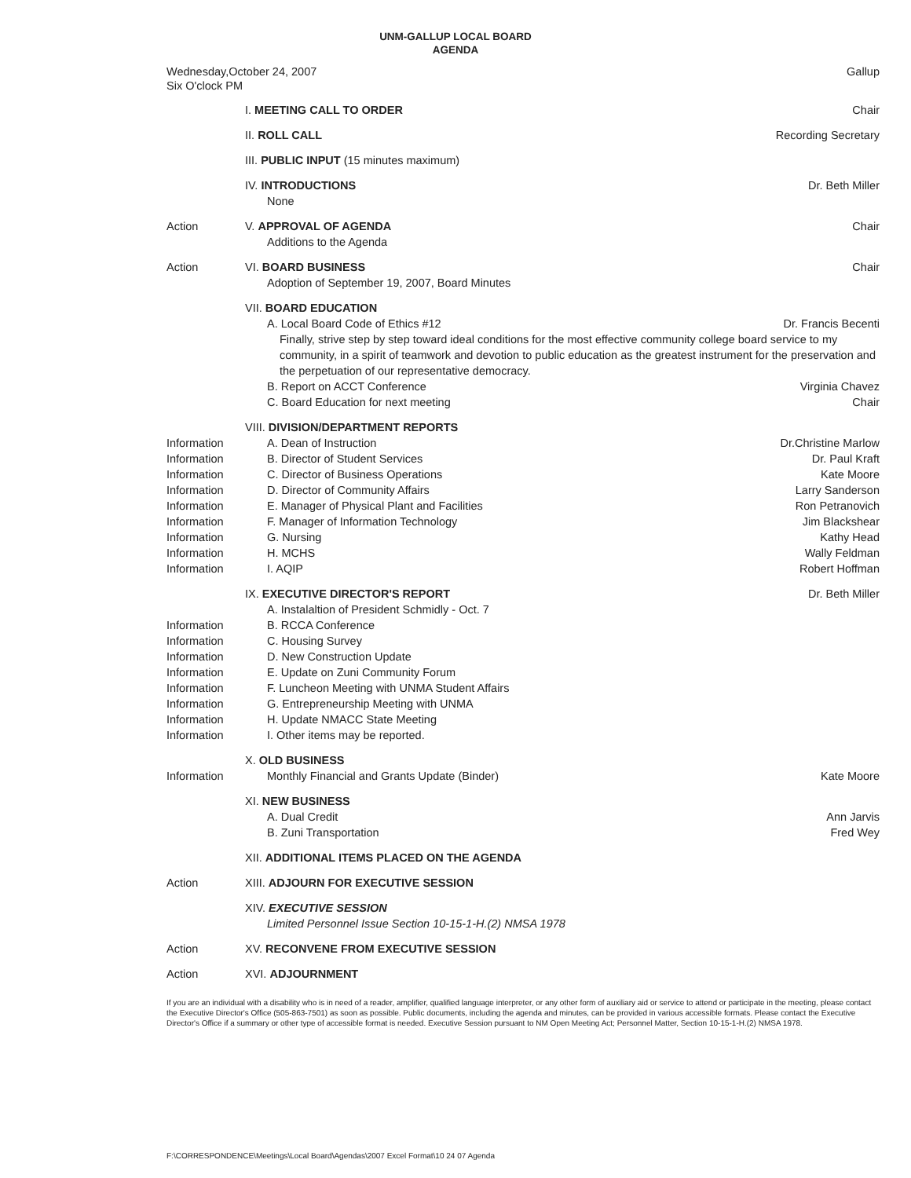UNM-GALLUP LOCAL BOARD
AGENDA
Wednesday,October 24, 2007
Six O'clock PM
Gallup
| | I. MEETING CALL TO ORDER | Chair |
| | II. ROLL CALL | Recording Secretary |
| | III. PUBLIC INPUT (15 minutes maximum) | |
| | IV. INTRODUCTIONS None | Dr. Beth Miller |
| Action | V. APPROVAL OF AGENDA Additions to the Agenda | Chair |
| Action | VI. BOARD BUSINESS Adoption of September 19, 2007, Board Minutes | Chair |
| | VII. BOARD EDUCATION | |
| | A. Local Board Code of Ethics #12 | Dr. Francis Becenti |
| | Finally, strive step by step toward ideal conditions for the most effective community college board service to my community, in a spirit of teamwork and devotion to public education as the greatest instrument for the preservation and the perpetuation of our representative democracy. | |
| | B. Report on ACCT Conference | Virginia Chavez |
| | C. Board Education for next meeting | Chair |
| | VIII. DIVISION/DEPARTMENT REPORTS | |
| Information | A. Dean of Instruction | Dr.Christine Marlow |
| Information | B. Director of Student Services | Dr. Paul Kraft |
| Information | C. Director of Business Operations | Kate Moore |
| Information | D. Director of Community Affairs | Larry Sanderson |
| Information | E. Manager of Physical Plant and Facilities | Ron Petranovich |
| Information | F. Manager of Information Technology | Jim Blackshear |
| Information | G. Nursing | Kathy Head |
| Information | H. MCHS | Wally Feldman |
| Information | I. AQIP | Robert Hoffman |
| | IX. EXECUTIVE DIRECTOR'S REPORT | Dr. Beth Miller |
| | A. Instalaltion of President Schmidly - Oct. 7 | |
| Information | B. RCCA Conference | |
| Information | C. Housing Survey | |
| Information | D. New Construction Update | |
| Information | E. Update on Zuni Community Forum | |
| Information | F. Luncheon Meeting with UNMA Student Affairs | |
| Information | G. Entrepreneurship Meeting with UNMA | |
| Information | H. Update NMACC State Meeting | |
| Information | I. Other items may be reported. | |
| | X. OLD BUSINESS | |
| Information | Monthly Financial and Grants Update (Binder) | Kate Moore |
| | XI. NEW BUSINESS | |
| | A. Dual Credit | Ann Jarvis |
| | B. Zuni Transportation | Fred Wey |
| | XII. ADDITIONAL ITEMS PLACED ON THE AGENDA | |
| Action | XIII. ADJOURN FOR EXECUTIVE SESSION | |
| | XIV. EXECUTIVE SESSION Limited Personnel Issue Section 10-15-1-H.(2) NMSA 1978 | |
| Action | XV. RECONVENE FROM EXECUTIVE SESSION | |
| Action | XVI. ADJOURNMENT | |
If you are an individual with a disability who is in need of a reader, amplifier, qualified language interpreter, or any other form of auxiliary aid or service to attend or participate in the meeting, please contact the Executive Director's Office (505-863-7501) as soon as possible. Public documents, including the agenda and minutes, can be provided in various accessible formats. Please contact the Executive Director's Office if a summary or other type of accessible format is needed. Executive Session pursuant to NM Open Meeting Act; Personnel Matter, Section 10-15-1-H.(2) NMSA 1978.
F:\CORRESPONDENCE\Meetings\Local Board\Agendas\2007 Excel Format\10 24 07 Agenda